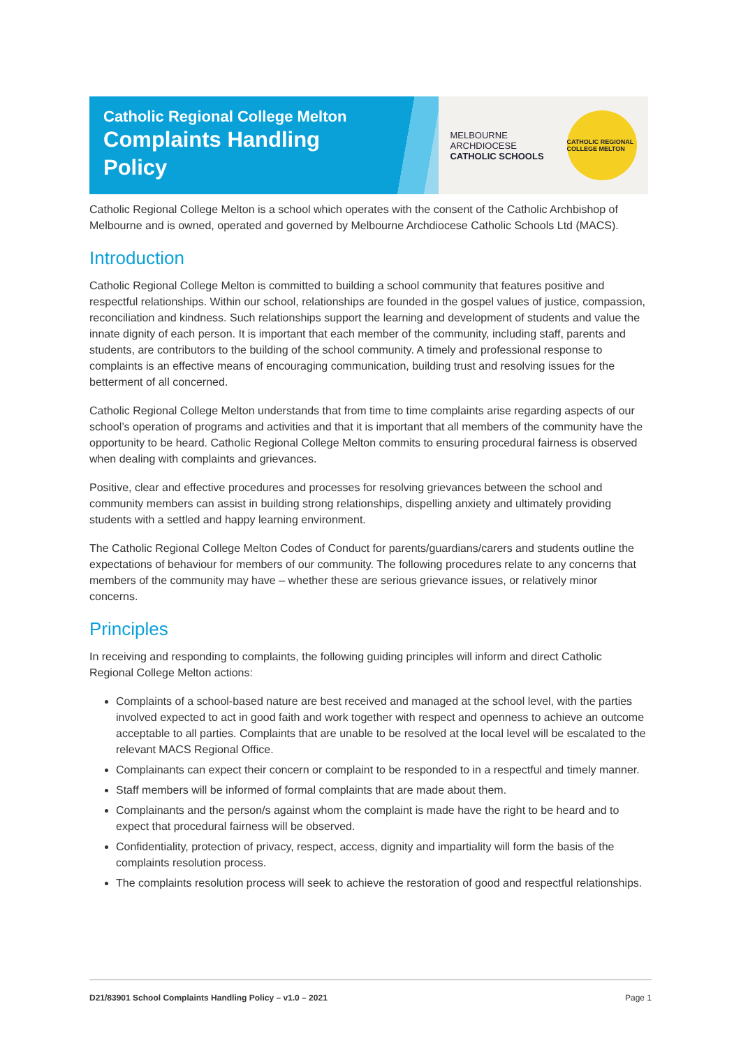Catholic Regional College Melton
Complaints Handling Policy
MELBOURNE
ARCHDIOCESE
CATHOLIC SCHOOLS
CATHOLIC REGIONAL COLLEGE MELTON
Catholic Regional College Melton is a school which operates with the consent of the Catholic Archbishop of Melbourne and is owned, operated and governed by Melbourne Archdiocese Catholic Schools Ltd (MACS).
Introduction
Catholic Regional College Melton is committed to building a school community that features positive and respectful relationships. Within our school, relationships are founded in the gospel values of justice, compassion, reconciliation and kindness. Such relationships support the learning and development of students and value the innate dignity of each person. It is important that each member of the community, including staff, parents and students, are contributors to the building of the school community. A timely and professional response to complaints is an effective means of encouraging communication, building trust and resolving issues for the betterment of all concerned.
Catholic Regional College Melton understands that from time to time complaints arise regarding aspects of our school’s operation of programs and activities and that it is important that all members of the community have the opportunity to be heard. Catholic Regional College Melton commits to ensuring procedural fairness is observed when dealing with complaints and grievances.
Positive, clear and effective procedures and processes for resolving grievances between the school and community members can assist in building strong relationships, dispelling anxiety and ultimately providing students with a settled and happy learning environment.
The Catholic Regional College Melton Codes of Conduct for parents/guardians/carers and students outline the expectations of behaviour for members of our community. The following procedures relate to any concerns that members of the community may have – whether these are serious grievance issues, or relatively minor concerns.
Principles
In receiving and responding to complaints, the following guiding principles will inform and direct Catholic Regional College Melton actions:
Complaints of a school-based nature are best received and managed at the school level, with the parties involved expected to act in good faith and work together with respect and openness to achieve an outcome acceptable to all parties. Complaints that are unable to be resolved at the local level will be escalated to the relevant MACS Regional Office.
Complainants can expect their concern or complaint to be responded to in a respectful and timely manner.
Staff members will be informed of formal complaints that are made about them.
Complainants and the person/s against whom the complaint is made have the right to be heard and to expect that procedural fairness will be observed.
Confidentiality, protection of privacy, respect, access, dignity and impartiality will form the basis of the complaints resolution process.
The complaints resolution process will seek to achieve the restoration of good and respectful relationships.
D21/83901 School Complaints Handling Policy – v1.0 – 2021 Page 1